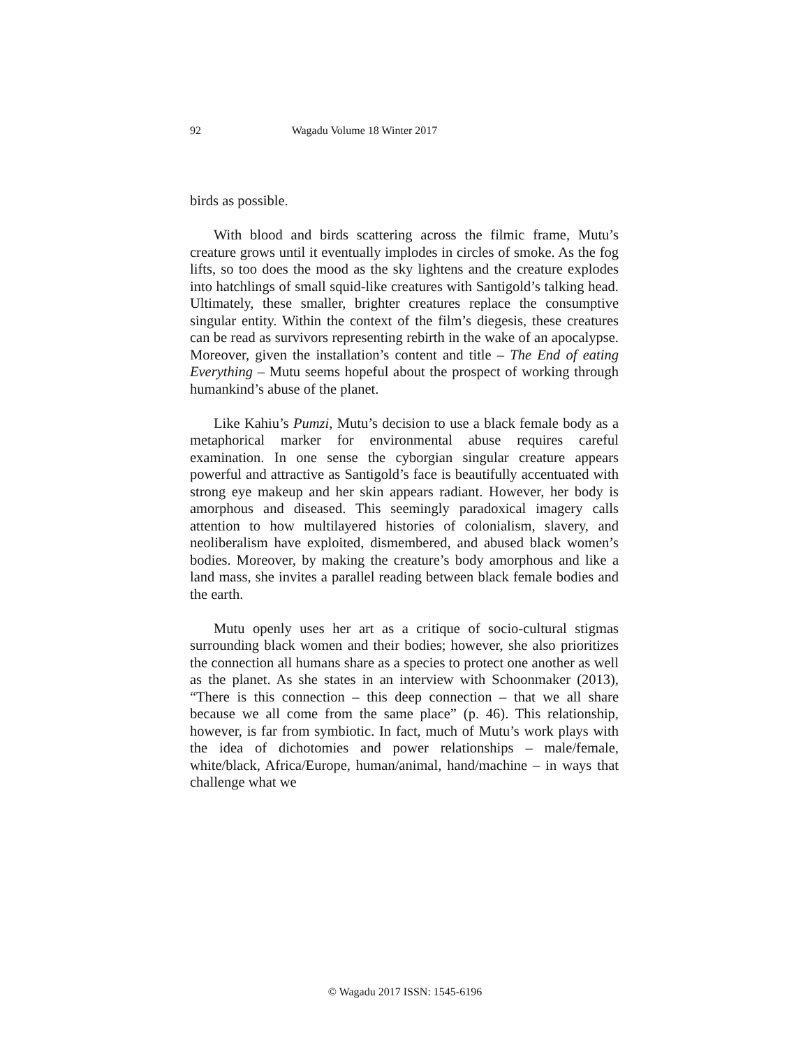92
Wagadu Volume 18 Winter 2017
birds as possible.
With blood and birds scattering across the filmic frame, Mutu’s creature grows until it eventually implodes in circles of smoke. As the fog lifts, so too does the mood as the sky lightens and the creature explodes into hatchlings of small squid-like creatures with Santigold’s talking head. Ultimately, these smaller, brighter creatures replace the consumptive singular entity. Within the context of the film’s diegesis, these creatures can be read as survivors representing rebirth in the wake of an apocalypse. Moreover, given the installation’s content and title – The End of eating Everything – Mutu seems hopeful about the prospect of working through humankind’s abuse of the planet.
Like Kahiu’s Pumzi, Mutu’s decision to use a black female body as a metaphorical marker for environmental abuse requires careful examination. In one sense the cyborgian singular creature appears powerful and attractive as Santigold’s face is beautifully accentuated with strong eye makeup and her skin appears radiant. However, her body is amorphous and diseased. This seemingly paradoxical imagery calls attention to how multilayered histories of colonialism, slavery, and neoliberalism have exploited, dismembered, and abused black women’s bodies. Moreover, by making the creature’s body amorphous and like a land mass, she invites a parallel reading between black female bodies and the earth.
Mutu openly uses her art as a critique of socio-cultural stigmas surrounding black women and their bodies; however, she also prioritizes the connection all humans share as a species to protect one another as well as the planet. As she states in an interview with Schoonmaker (2013), “There is this connection – this deep connection – that we all share because we all come from the same place” (p. 46). This relationship, however, is far from symbiotic. In fact, much of Mutu’s work plays with the idea of dichotomies and power relationships – male/female, white/black, Africa/Europe, human/animal, hand/machine – in ways that challenge what we
© Wagadu 2017 ISSN: 1545-6196